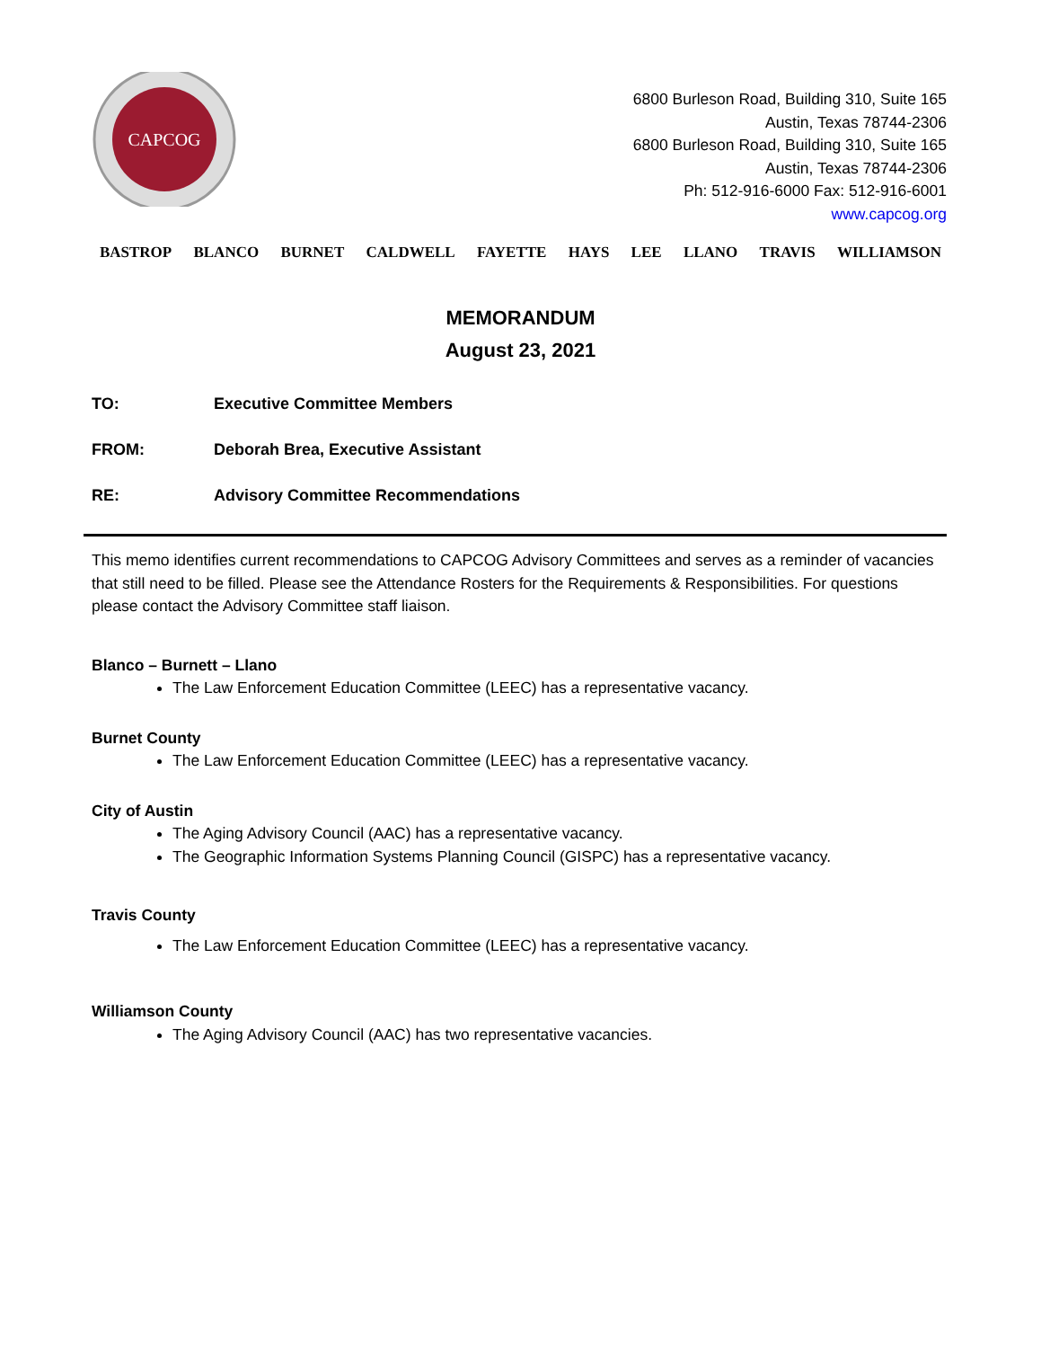CAPCOG
6800 Burleson Road, Building 310, Suite 165
Austin, Texas 78744-2306
6800 Burleson Road, Building 310, Suite 165
Austin, Texas 78744-2306
Ph: 512-916-6000 Fax: 512-916-6001
www.capcog.org
BASTROP BLANCO BURNET CALDWELL FAYETTE HAYS LEE LLANO TRAVIS WILLIAMSON
MEMORANDUM
August 23, 2021
TO: Executive Committee Members
FROM: Deborah Brea, Executive Assistant
RE: Advisory Committee Recommendations
This memo identifies current recommendations to CAPCOG Advisory Committees and serves as a reminder of vacancies that still need to be filled. Please see the Attendance Rosters for the Requirements & Responsibilities. For questions please contact the Advisory Committee staff liaison.
Blanco – Burnett – Llano
The Law Enforcement Education Committee (LEEC) has a representative vacancy.
Burnet County
The Law Enforcement Education Committee (LEEC) has a representative vacancy.
City of Austin
The Aging Advisory Council (AAC) has a representative vacancy.
The Geographic Information Systems Planning Council (GISPC) has a representative vacancy.
Travis County
The Law Enforcement Education Committee (LEEC) has a representative vacancy.
Williamson County
The Aging Advisory Council (AAC) has two representative vacancies.